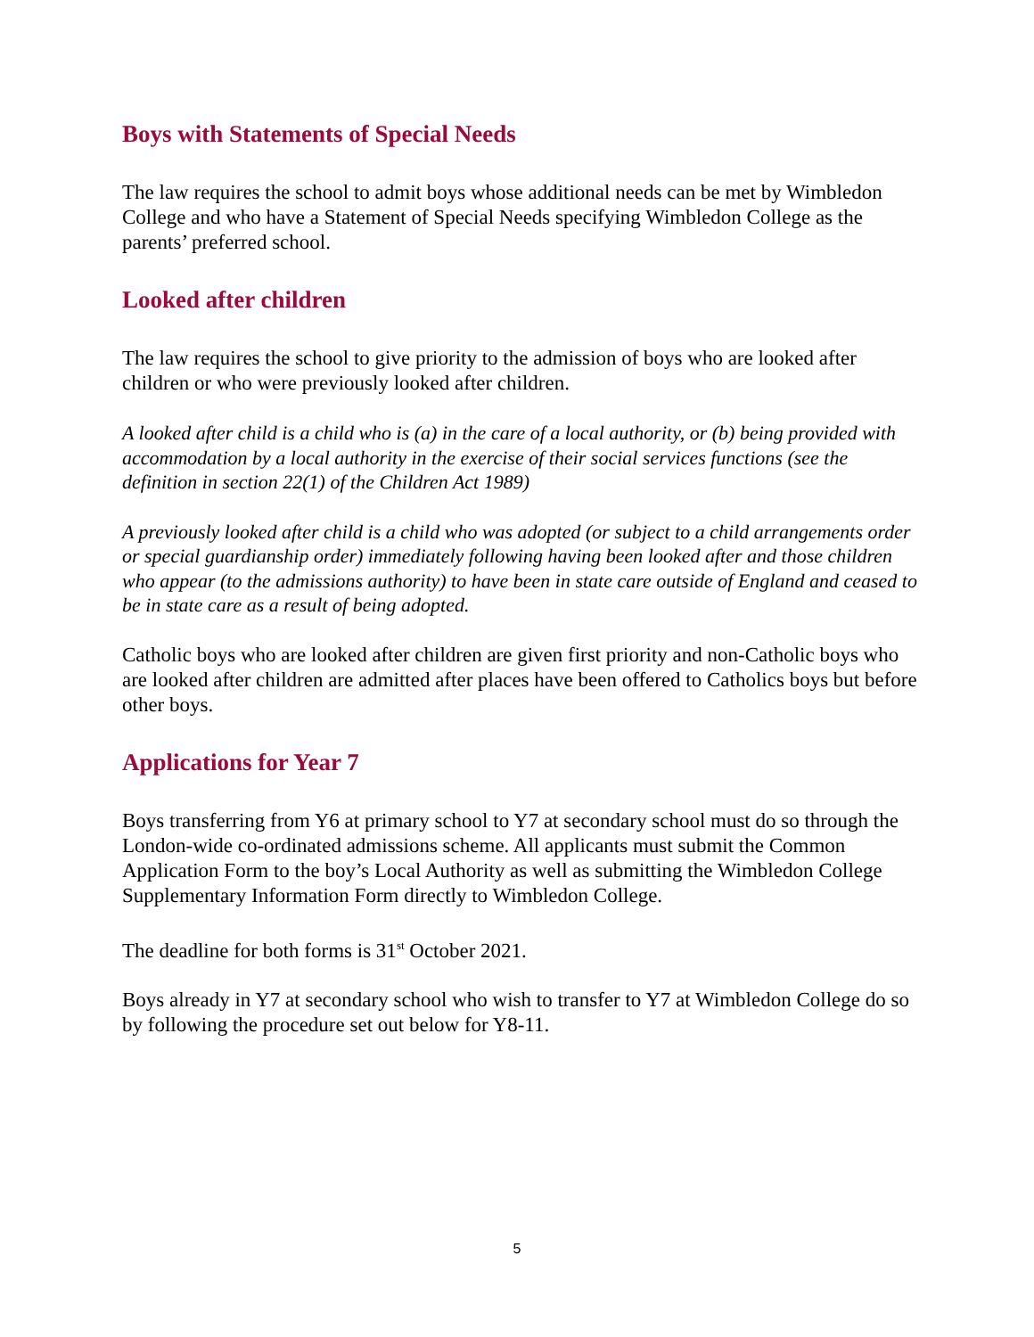Boys with Statements of Special Needs
The law requires the school to admit boys whose additional needs can be met by Wimbledon College and who have a Statement of Special Needs specifying Wimbledon College as the parents’ preferred school.
Looked after children
The law requires the school to give priority to the admission of boys who are looked after children or who were previously looked after children.
A looked after child is a child who is (a) in the care of a local authority, or (b) being provided with accommodation by a local authority in the exercise of their social services functions (see the definition in section 22(1) of the Children Act 1989)
A previously looked after child is a child who was adopted (or subject to a child arrangements order or special guardianship order) immediately following having been looked after and those children who appear (to the admissions authority) to have been in state care outside of England and ceased to be in state care as a result of being adopted.
Catholic boys who are looked after children are given first priority and non-Catholic boys who are looked after children are admitted after places have been offered to Catholics boys but before other boys.
Applications for Year 7
Boys transferring from Y6 at primary school to Y7 at secondary school must do so through the London-wide co-ordinated admissions scheme. All applicants must submit the Common Application Form to the boy’s Local Authority as well as submitting the Wimbledon College Supplementary Information Form directly to Wimbledon College.
The deadline for both forms is 31<sup>st</sup> October 2021.
Boys already in Y7 at secondary school who wish to transfer to Y7 at Wimbledon College do so by following the procedure set out below for Y8-11.
5